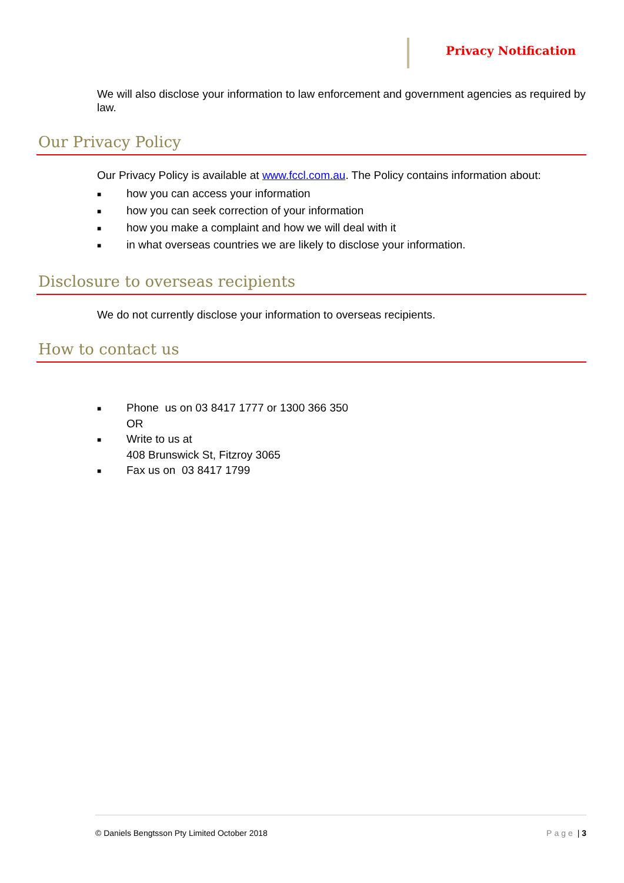Privacy Notification
We will also disclose your information to law enforcement and government agencies as required by law.
Our Privacy Policy
Our Privacy Policy is available at www.fccl.com.au. The Policy contains information about:
■ how you can access your information
■ how you can seek correction of your information
■ how you make a complaint and how we will deal with it
■ in what overseas countries we are likely to disclose your information.
Disclosure to overseas recipients
We do not currently disclose your information to overseas recipients.
How to contact us
■ Phone us on 03 8417 1777 or 1300 366 350
OR
■ Write to us at
408 Brunswick St, Fitzroy 3065
■ Fax us on 03 8417 1799
© Daniels Bengtsson Pty Limited October 2018 Page | 3